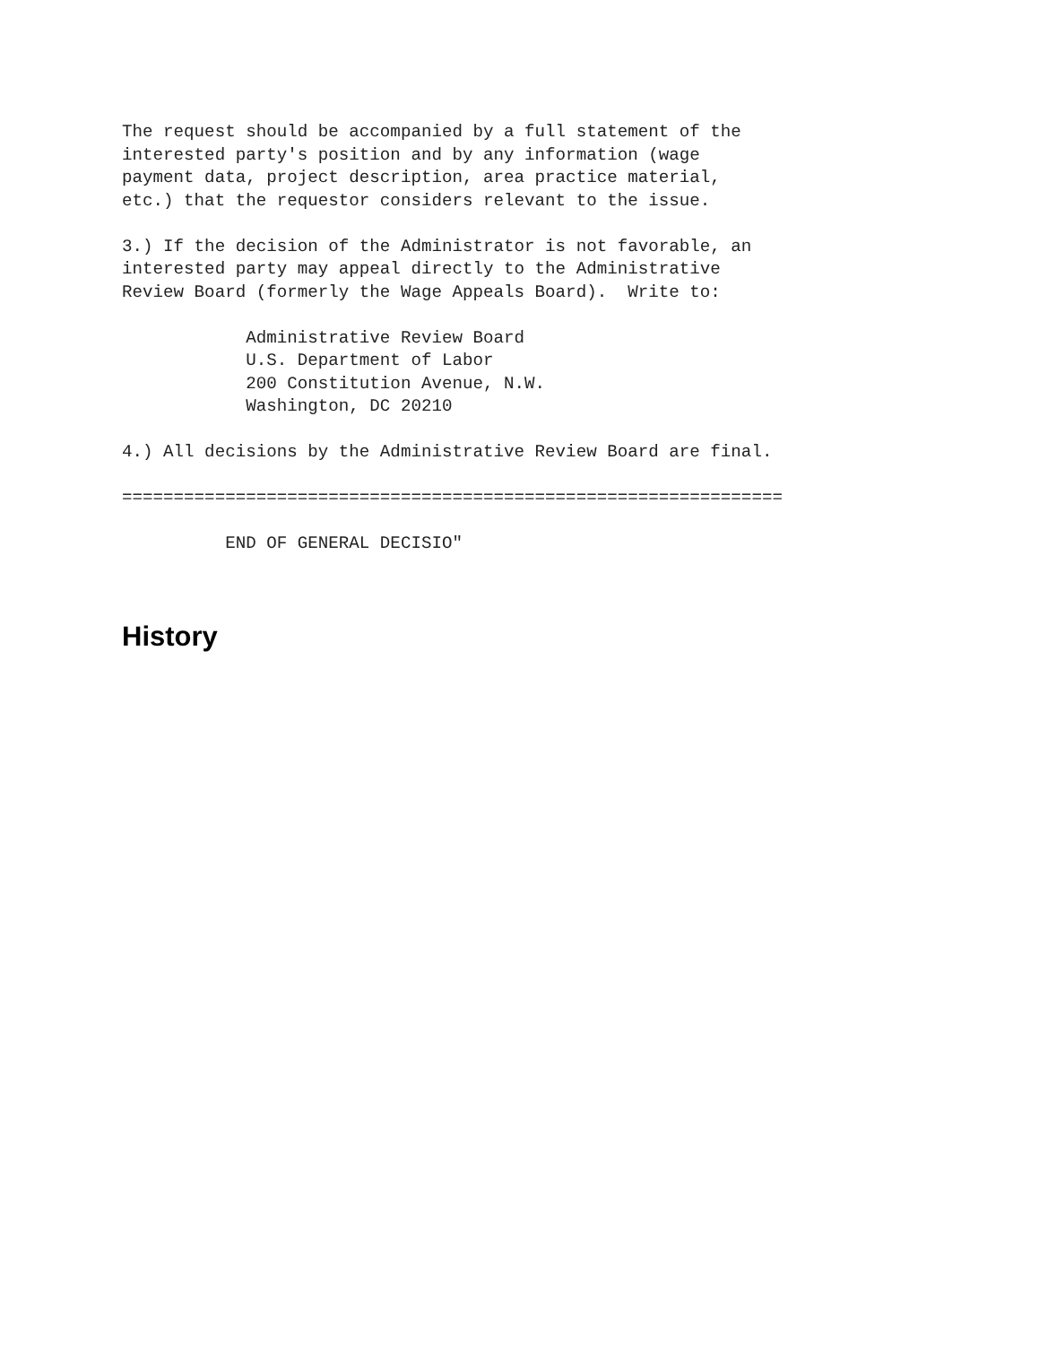The request should be accompanied by a full statement of the
interested party's position and by any information (wage
payment data, project description, area practice material,
etc.) that the requestor considers relevant to the issue.

3.) If the decision of the Administrator is not favorable, an
interested party may appeal directly to the Administrative
Review Board (formerly the Wage Appeals Board).  Write to:

            Administrative Review Board
            U.S. Department of Labor
            200 Constitution Avenue, N.W.
            Washington, DC 20210

4.) All decisions by the Administrative Review Board are final.

================================================================

          END OF GENERAL DECISIO"
History